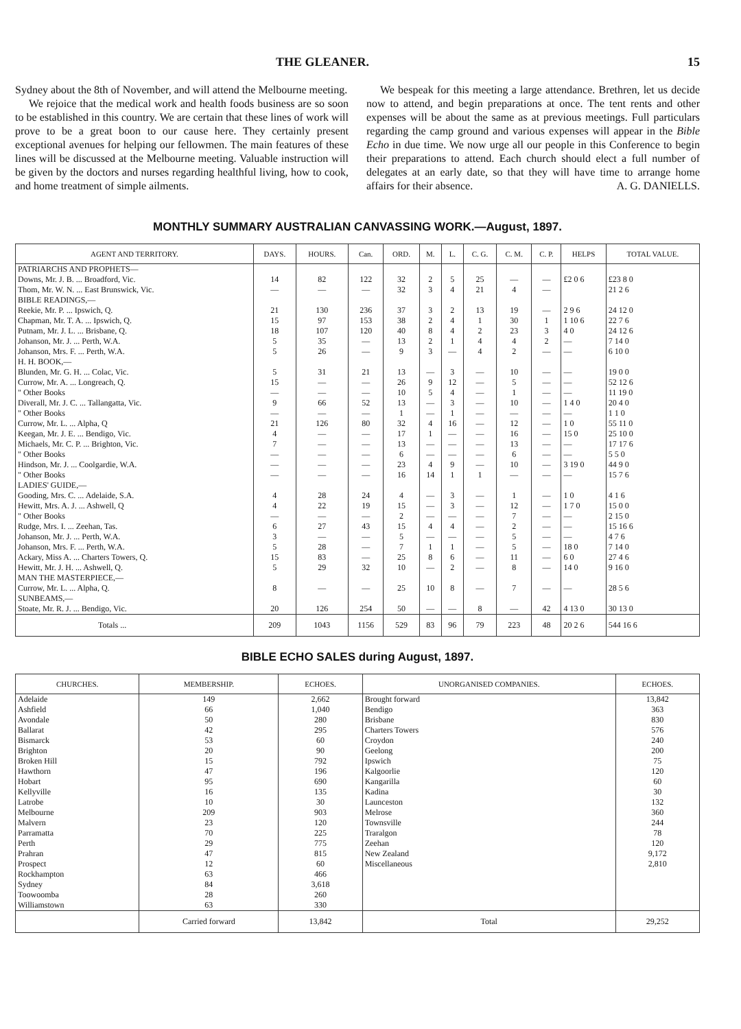THE GLEANER. 15
Sydney about the 8th of November, and will attend the Melbourne meeting.
We rejoice that the medical work and health foods business are so soon to be established in this country. We are certain that these lines of work will prove to be a great boon to our cause here. They certainly present exceptional avenues for helping our fellowmen. The main features of these lines will be discussed at the Melbourne meeting. Valuable instruction will be given by the doctors and nurses regarding healthful living, how to cook, and home treatment of simple ailments.
We bespeak for this meeting a large attendance. Brethren, let us decide now to attend, and begin preparations at once. The tent rents and other expenses will be about the same as at previous meetings. Full particulars regarding the camp ground and various expenses will appear in the Bible Echo in due time. We now urge all our people in this Conference to begin their preparations to attend. Each church should elect a full number of delegates at an early date, so that they will have time to arrange home affairs for their absence. A. G. DANIELLS.
MONTHLY SUMMARY AUSTRALIAN CANVASSING WORK.—August, 1897.
| AGENT AND TERRITORY. | DAYS. | HOURS. | Can. | ORD. | M. | L. | C. G. | C. M. | C. P. | HELPS | TOTAL VALUE. |
| --- | --- | --- | --- | --- | --- | --- | --- | --- | --- | --- | --- |
| PATRIARCHS AND PROPHETS— | | | | | | | | | | | |
| Downs, Mr. J. B. ... Broadford, Vic. | 14 | 82 | 122 | 32 | 2 | 5 | 25 | — | — | £2 0 6 | £23 8 0 |
| Thom, Mr. W. N. ... East Brunswick, Vic. | — | — | — | 32 | 3 | 4 | 21 | 4 | — | | 21 2 6 |
| BIBLE READINGS,— | | | | | | | | | | | |
| Reekie, Mr. P. ... Ipswich, Q. | 21 | 130 | 236 | 37 | 3 | 2 | 13 | 19 | — | 2 9 6 | 24 12 0 |
| Chapman, Mr. T. A. ... Ipswich, Q. | 15 | 97 | 153 | 38 | 2 | 4 | 1 | 30 | 1 | 1 10 6 | 22 7 6 |
| Putnam, Mr. J. L. ... Brisbane, Q. | 18 | 107 | 120 | 40 | 8 | 4 | 2 | 23 | 3 | 4 0 | 24 12 6 |
| Johanson, Mr. J. ... Perth, W.A. | 5 | 35 | — | 13 | 2 | 1 | 4 | 4 | 2 | — | 7 14 0 |
| Johanson, Mrs. F. ... Perth, W.A. | 5 | 26 | — | 9 | 3 | — | 4 | 2 | — | — | 6 10 0 |
| H. H. BOOK,— | | | | | | | | | | | |
| Blunden, Mr. G. H. ... Colac, Vic. | 5 | 31 | 21 | 13 | — | 3 | — | 10 | — | — | 19 0 0 |
| Currow, Mr. A. ... Longreach, Q. | 15 | — | — | 26 | 9 | 12 | — | 5 | — | — | 52 12 6 |
| " Other Books | — | — | — | 10 | 5 | 4 | — | 1 | — | — | 11 19 0 |
| Diverall, Mr. J. C. ... Tallangatta, Vic. | 9 | 66 | 52 | 13 | — | 3 | — | 10 | — | 1 4 0 | 20 4 0 |
| " Other Books | — | — | — | 1 | — | 1 | — | — | — | — | 1 1 0 |
| Currow, Mr. L. ... Alpha, Q | 21 | 126 | 80 | 32 | 4 | 16 | — | 12 | — | 1 0 | 55 11 0 |
| Keegan, Mr. J. E. ... Bendigo, Vic. | 4 | — | — | 17 | 1 | — | — | 16 | — | 15 0 | 25 10 0 |
| Michaels, Mr. C. P. ... Brighton, Vic. | 7 | — | — | 13 | — | — | — | 13 | — | — | 17 17 6 |
| " Other Books | — | — | — | 6 | — | — | — | 6 | — | — | 5 5 0 |
| Hindson, Mr. J. ... Coolgardie, W.A. | — | — | — | 23 | 4 | 9 | — | 10 | — | 3 19 0 | 44 9 0 |
| " Other Books | — | — | — | 16 | 14 | 1 | 1 | — | — | — | 15 7 6 |
| LADIES' GUIDE,— | | | | | | | | | | | |
| Gooding, Mrs. C. ... Adelaide, S.A. | 4 | 28 | 24 | 4 | — | 3 | — | 1 | — | 1 0 | 4 1 6 |
| Hewitt, Mrs. A. J. ... Ashwell, Q | 4 | 22 | 19 | 15 | — | 3 | — | 12 | — | 1 7 0 | 15 0 0 |
| " Other Books | — | — | — | 2 | — | — | — | 7 | — | — | 2 15 0 |
| Rudge, Mrs. I. ... Zeehan, Tas. | 6 | 27 | 43 | 15 | 4 | 4 | — | 2 | — | — | 15 16 6 |
| Johanson, Mr. J. ... Perth, W.A. | 3 | — | — | 5 | — | — | — | 5 | — | — | 4 7 6 |
| Johanson, Mrs. F. ... Perth, W.A. | 5 | 28 | — | 7 | 1 | 1 | — | 5 | — | 18 0 | 7 14 0 |
| Ackary, Miss A. ... Charters Towers, Q. | 15 | 83 | — | 25 | 8 | 6 | — | 11 | — | 6 0 | 27 4 6 |
| Hewitt, Mr. J. H. ... Ashwell, Q. | 5 | 29 | 32 | 10 | — | 2 | — | 8 | — | 14 0 | 9 16 0 |
| MAN THE MASTERPIECE,— | | | | | | | | | | | |
| Currow, Mr. L. ... Alpha, Q. | 8 | — | — | 25 | 10 | 8 | — | 7 | — | — | 28 5 6 |
| SUNBEAMS,— | | | | | | | | | | | |
| Stoate, Mr. R. J. ... Bendigo, Vic. | 20 | 126 | 254 | 50 | — | — | 8 | — | 42 | 4 13 0 | 30 13 0 |
| Totals ... | 209 | 1043 | 1156 | 529 | 83 | 96 | 79 | 223 | 48 | 20 2 6 | 544 16 6 |
BIBLE ECHO SALES during August, 1897.
| CHURCHES. | MEMBERSHIP. | ECHOES. | UNORGANISED COMPANIES. | ECHOES. |
| --- | --- | --- | --- | --- |
| Adelaide | 149 | 2,662 | Brought forward | 13,842 |
| Ashfield | 66 | 1,040 | Bendigo | 363 |
| Avondale | 50 | 280 | Brisbane | 830 |
| Ballarat | 42 | 295 | Charters Towers | 576 |
| Bismarck | 53 | 60 | Croydon | 240 |
| Brighton | 20 | 90 | Geelong | 200 |
| Broken Hill | 15 | 792 | Ipswich | 75 |
| Hawthorn | 47 | 196 | Kalgoorlie | 120 |
| Hobart | 95 | 690 | Kangarilla | 60 |
| Kellyville | 16 | 135 | Kadina | 30 |
| Latrobe | 10 | 30 | Launceston | 132 |
| Melbourne | 209 | 903 | Melrose | 360 |
| Malvern | 23 | 120 | Townsville | 244 |
| Parramatta | 70 | 225 | Traralgon | 78 |
| Perth | 29 | 775 | Zeehan | 120 |
| Prahran | 47 | 815 | New Zealand | 9,172 |
| Prospect | 12 | 60 | Miscellaneous | 2,810 |
| Rockhampton | 63 | 466 | | |
| Sydney | 84 | 3,618 | | |
| Toowoomba | 28 | 260 | | |
| Williamstown | 63 | 330 | | |
| | Carried forward | 13,842 | Total | 29,252 |